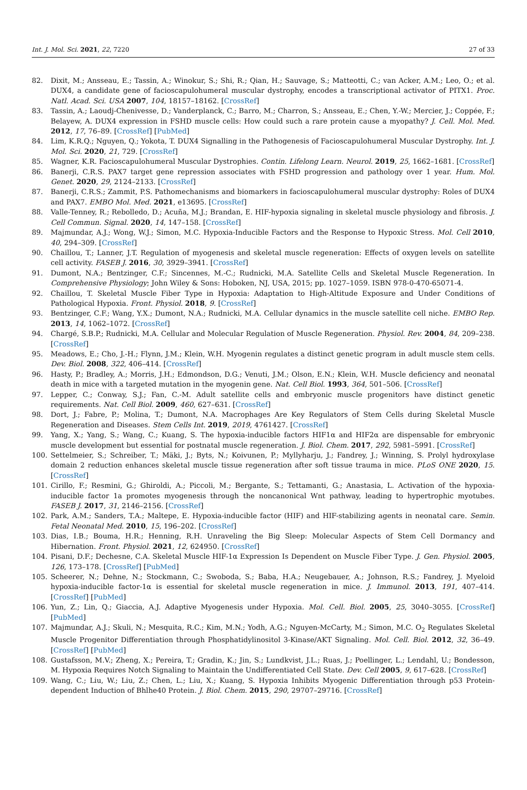Int. J. Mol. Sci. 2021, 22, 7220 27 of 33
82. Dixit, M.; Ansseau, E.; Tassin, A.; Winokur, S.; Shi, R.; Qian, H.; Sauvage, S.; Matteotti, C.; van Acker, A.M.; Leo, O.; et al. DUX4, a candidate gene of facioscapulohumeral muscular dystrophy, encodes a transcriptional activator of PITX1. Proc. Natl. Acad. Sci. USA 2007, 104, 18157–18162. [CrossRef]
83. Tassin, A.; Laoudj-Chenivesse, D.; Vanderplanck, C.; Barro, M.; Charron, S.; Ansseau, E.; Chen, Y.-W.; Mercier, J.; Coppée, F.; Belayew, A. DUX4 expression in FSHD muscle cells: How could such a rare protein cause a myopathy? J. Cell. Mol. Med. 2012, 17, 76–89. [CrossRef] [PubMed]
84. Lim, K.R.Q.; Nguyen, Q.; Yokota, T. DUX4 Signalling in the Pathogenesis of Facioscapulohumeral Muscular Dystrophy. Int. J. Mol. Sci. 2020, 21, 729. [CrossRef]
85. Wagner, K.R. Facioscapulohumeral Muscular Dystrophies. Contin. Lifelong Learn. Neurol. 2019, 25, 1662–1681. [CrossRef]
86. Banerji, C.R.S. PAX7 target gene repression associates with FSHD progression and pathology over 1 year. Hum. Mol. Genet. 2020, 29, 2124–2133. [CrossRef]
87. Banerji, C.R.S.; Zammit, P.S. Pathomechanisms and biomarkers in facioscapulohumeral muscular dystrophy: Roles of DUX4 and PAX7. EMBO Mol. Med. 2021, e13695. [CrossRef]
88. Valle-Tenney, R.; Rebolledo, D.; Acuña, M.J.; Brandan, E. HIF-hypoxia signaling in skeletal muscle physiology and fibrosis. J. Cell Commun. Signal. 2020, 14, 147–158. [CrossRef]
89. Majmundar, A.J.; Wong, W.J.; Simon, M.C. Hypoxia-Inducible Factors and the Response to Hypoxic Stress. Mol. Cell 2010, 40, 294–309. [CrossRef]
90. Chaillou, T.; Lanner, J.T. Regulation of myogenesis and skeletal muscle regeneration: Effects of oxygen levels on satellite cell activity. FASEB J. 2016, 30, 3929–3941. [CrossRef]
91. Dumont, N.A.; Bentzinger, C.F.; Sincennes, M.-C.; Rudnicki, M.A. Satellite Cells and Skeletal Muscle Regeneration. In Comprehensive Physiology; John Wiley & Sons: Hoboken, NJ, USA, 2015; pp. 1027–1059. ISBN 978-0-470-65071-4.
92. Chaillou, T. Skeletal Muscle Fiber Type in Hypoxia: Adaptation to High-Altitude Exposure and Under Conditions of Pathological Hypoxia. Front. Physiol. 2018, 9. [CrossRef]
93. Bentzinger, C.F.; Wang, Y.X.; Dumont, N.A.; Rudnicki, M.A. Cellular dynamics in the muscle satellite cell niche. EMBO Rep. 2013, 14, 1062–1072. [CrossRef]
94. Chargé, S.B.P.; Rudnicki, M.A. Cellular and Molecular Regulation of Muscle Regeneration. Physiol. Rev. 2004, 84, 209–238. [CrossRef]
95. Meadows, E.; Cho, J.-H.; Flynn, J.M.; Klein, W.H. Myogenin regulates a distinct genetic program in adult muscle stem cells. Dev. Biol. 2008, 322, 406–414. [CrossRef]
96. Hasty, P.; Bradley, A.; Morris, J.H.; Edmondson, D.G.; Venuti, J.M.; Olson, E.N.; Klein, W.H. Muscle deficiency and neonatal death in mice with a targeted mutation in the myogenin gene. Nat. Cell Biol. 1993, 364, 501–506. [CrossRef]
97. Lepper, C.; Conway, S.J.; Fan, C.-M. Adult satellite cells and embryonic muscle progenitors have distinct genetic requirements. Nat. Cell Biol. 2009, 460, 627–631. [CrossRef]
98. Dort, J.; Fabre, P.; Molina, T.; Dumont, N.A. Macrophages Are Key Regulators of Stem Cells during Skeletal Muscle Regeneration and Diseases. Stem Cells Int. 2019, 2019, 4761427. [CrossRef]
99. Yang, X.; Yang, S.; Wang, C.; Kuang, S. The hypoxia-inducible factors HIF1α and HIF2α are dispensable for embryonic muscle development but essential for postnatal muscle regeneration. J. Biol. Chem. 2017, 292, 5981–5991. [CrossRef]
100. Settelmeier, S.; Schreiber, T.; Mäki, J.; Byts, N.; Koivunen, P.; Myllyharju, J.; Fandrey, J.; Winning, S. Prolyl hydroxylase domain 2 reduction enhances skeletal muscle tissue regeneration after soft tissue trauma in mice. PLoS ONE 2020, 15. [CrossRef]
101. Cirillo, F.; Resmini, G.; Ghiroldi, A.; Piccoli, M.; Bergante, S.; Tettamanti, G.; Anastasia, L. Activation of the hypoxia-inducible factor 1a promotes myogenesis through the noncanonical Wnt pathway, leading to hypertrophic myotubes. FASEB J. 2017, 31, 2146–2156. [CrossRef]
102. Park, A.M.; Sanders, T.A.; Maltepe, E. Hypoxia-inducible factor (HIF) and HIF-stabilizing agents in neonatal care. Semin. Fetal Neonatal Med. 2010, 15, 196–202. [CrossRef]
103. Dias, I.B.; Bouma, H.R.; Henning, R.H. Unraveling the Big Sleep: Molecular Aspects of Stem Cell Dormancy and Hibernation. Front. Physiol. 2021, 12, 624950. [CrossRef]
104. Pisani, D.F.; Dechesne, C.A. Skeletal Muscle HIF-1α Expression Is Dependent on Muscle Fiber Type. J. Gen. Physiol. 2005, 126, 173–178. [CrossRef] [PubMed]
105. Scheerer, N.; Dehne, N.; Stockmann, C.; Swoboda, S.; Baba, H.A.; Neugebauer, A.; Johnson, R.S.; Fandrey, J. Myeloid hypoxia-inducible factor-1α is essential for skeletal muscle regeneration in mice. J. Immunol. 2013, 191, 407–414. [CrossRef] [PubMed]
106. Yun, Z.; Lin, Q.; Giaccia, A.J. Adaptive Myogenesis under Hypoxia. Mol. Cell. Biol. 2005, 25, 3040–3055. [CrossRef] [PubMed]
107. Majmundar, A.J.; Skuli, N.; Mesquita, R.C.; Kim, M.N.; Yodh, A.G.; Nguyen-McCarty, M.; Simon, M.C. O<sub>2</sub> Regulates Skeletal Muscle Progenitor Differentiation through Phosphatidylinositol 3-Kinase/AKT Signaling. Mol. Cell. Biol. 2012, 32, 36–49. [CrossRef] [PubMed]
108. Gustafsson, M.V.; Zheng, X.; Pereira, T.; Gradin, K.; Jin, S.; Lundkvist, J.L.; Ruas, J.; Poellinger, L.; Lendahl, U.; Bondesson, M. Hypoxia Requires Notch Signaling to Maintain the Undifferentiated Cell State. Dev. Cell 2005, 9, 617–628. [CrossRef]
109. Wang, C.; Liu, W.; Liu, Z.; Chen, L.; Liu, X.; Kuang, S. Hypoxia Inhibits Myogenic Differentiation through p53 Protein-dependent Induction of Bhlhe40 Protein. J. Biol. Chem. 2015, 290, 29707–29716. [CrossRef]